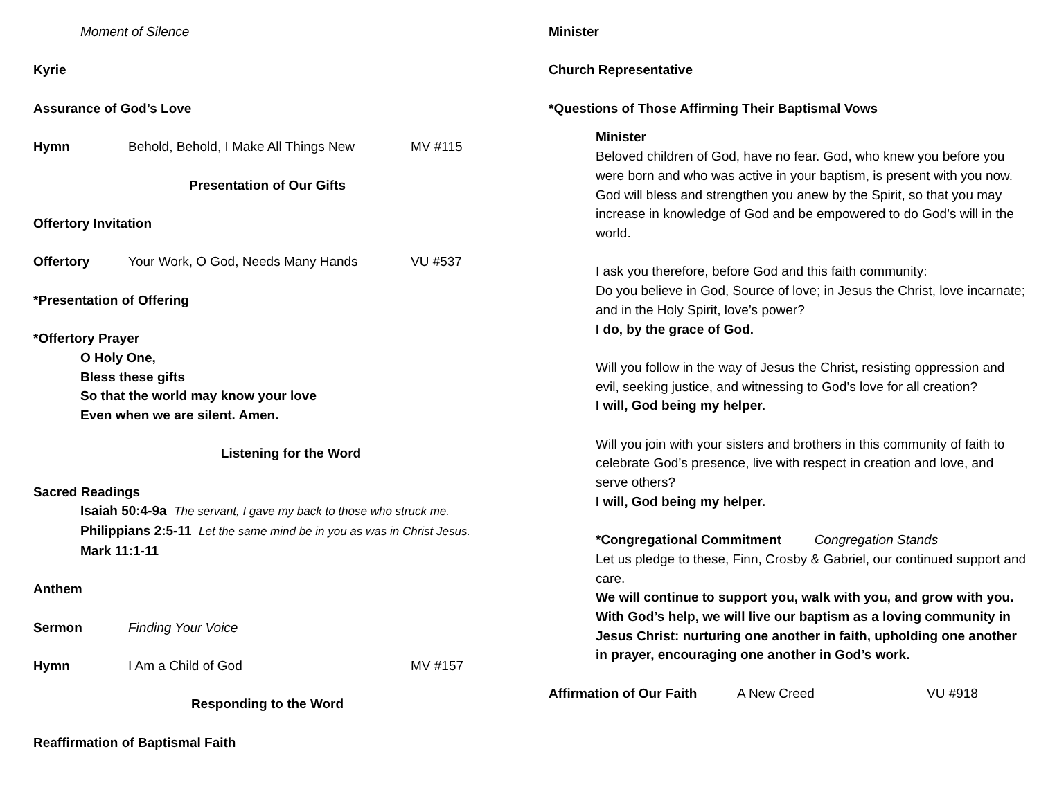Moment of Silence
Kyrie
Assurance of God’s Love
Hymn Behold, Behold, I Make All Things New MV #115
Presentation of Our Gifts
Offertory Invitation
Offertory Your Work, O God, Needs Many Hands VU #537
*Presentation of Offering
*Offertory Prayer
O Holy One,
Bless these gifts
So that the world may know your love
Even when we are silent. Amen.
Listening for the Word
Sacred Readings
Isaiah 50:4-9a The servant, I gave my back to those who struck me.
Philippians 2:5-11 Let the same mind be in you as was in Christ Jesus.
Mark 11:1-11
Anthem
Sermon Finding Your Voice
Hymn I Am a Child of God MV #157
Responding to the Word
Reaffirmation of Baptismal Faith
Minister
Church Representative
*Questions of Those Affirming Their Baptismal Vows
Minister
Beloved children of God, have no fear. God, who knew you before you were born and who was active in your baptism, is present with you now. God will bless and strengthen you anew by the Spirit, so that you may increase in knowledge of God and be empowered to do God’s will in the world.
I ask you therefore, before God and this faith community:
Do you believe in God, Source of love; in Jesus the Christ, love incarnate; and in the Holy Spirit, love’s power?
I do, by the grace of God.
Will you follow in the way of Jesus the Christ, resisting oppression and evil, seeking justice, and witnessing to God’s love for all creation?
I will, God being my helper.
Will you join with your sisters and brothers in this community of faith to celebrate God’s presence, live with respect in creation and love, and serve others?
I will, God being my helper.
*Congregational Commitment Congregation Stands
Let us pledge to these, Finn, Crosby & Gabriel, our continued support and care.
We will continue to support you, walk with you, and grow with you. With God’s help, we will live our baptism as a loving community in Jesus Christ: nurturing one another in faith, upholding one another in prayer, encouraging one another in God’s work.
Affirmation of Our Faith A New Creed VU #918